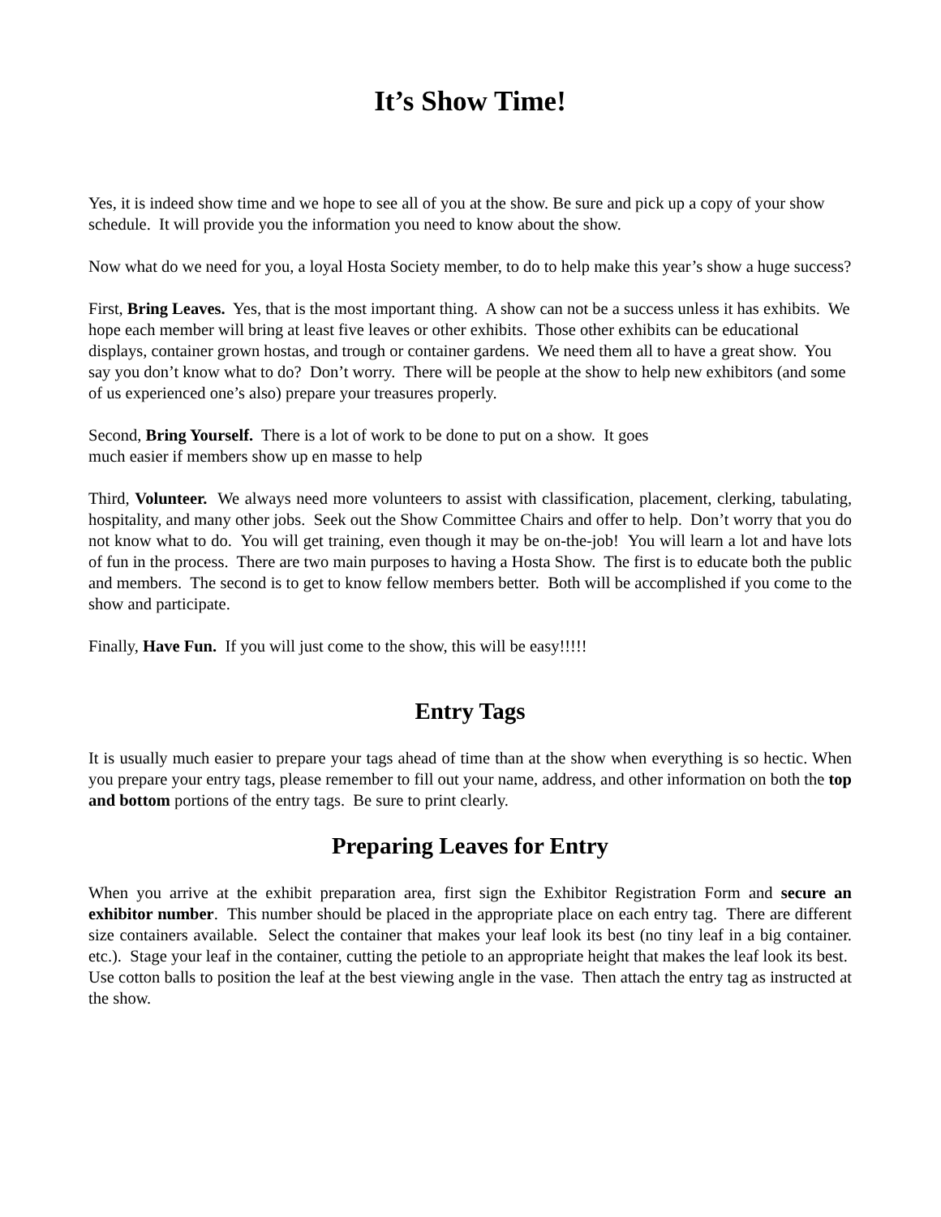It’s Show Time!
Yes, it is indeed show time and we hope to see all of you at the show. Be sure and pick up a copy of your show schedule. It will provide you the information you need to know about the show.
Now what do we need for you, a loyal Hosta Society member, to do to help make this year’s show a huge success?
First, Bring Leaves. Yes, that is the most important thing. A show can not be a success unless it has exhibits. We hope each member will bring at least five leaves or other exhibits. Those other exhibits can be educational displays, container grown hostas, and trough or container gardens. We need them all to have a great show. You say you don’t know what to do? Don’t worry. There will be people at the show to help new exhibitors (and some of us experienced one’s also) prepare your treasures properly.
Second, Bring Yourself. There is a lot of work to be done to put on a show. It goes
much easier if members show up en masse to help
Third, Volunteer. We always need more volunteers to assist with classification, placement, clerking, tabulating, hospitality, and many other jobs. Seek out the Show Committee Chairs and offer to help. Don’t worry that you do not know what to do. You will get training, even though it may be on-the-job! You will learn a lot and have lots of fun in the process. There are two main purposes to having a Hosta Show. The first is to educate both the public and members. The second is to get to know fellow members better. Both will be accomplished if you come to the show and participate.
Finally, Have Fun. If you will just come to the show, this will be easy!!!!!
Entry Tags
It is usually much easier to prepare your tags ahead of time than at the show when everything is so hectic. When you prepare your entry tags, please remember to fill out your name, address, and other information on both the top and bottom portions of the entry tags. Be sure to print clearly.
Preparing Leaves for Entry
When you arrive at the exhibit preparation area, first sign the Exhibitor Registration Form and secure an exhibitor number. This number should be placed in the appropriate place on each entry tag. There are different size containers available. Select the container that makes your leaf look its best (no tiny leaf in a big container. etc.). Stage your leaf in the container, cutting the petiole to an appropriate height that makes the leaf look its best. Use cotton balls to position the leaf at the best viewing angle in the vase. Then attach the entry tag as instructed at the show.